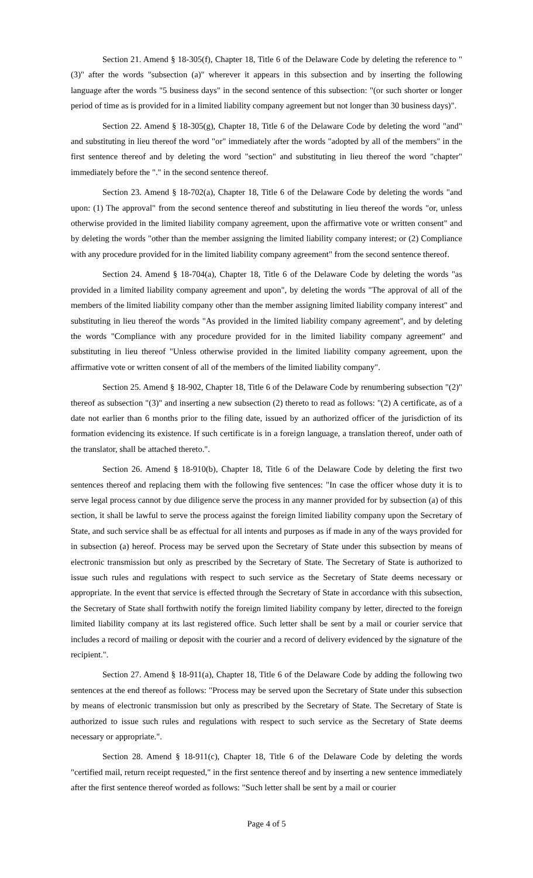Section 21. Amend § 18-305(f), Chapter 18, Title 6 of the Delaware Code by deleting the reference to "(3)" after the words "subsection (a)" wherever it appears in this subsection and by inserting the following language after the words "5 business days" in the second sentence of this subsection: "(or such shorter or longer period of time as is provided for in a limited liability company agreement but not longer than 30 business days)".
Section 22. Amend § 18-305(g), Chapter 18, Title 6 of the Delaware Code by deleting the word "and" and substituting in lieu thereof the word "or" immediately after the words "adopted by all of the members" in the first sentence thereof and by deleting the word "section" and substituting in lieu thereof the word "chapter" immediately before the "." in the second sentence thereof.
Section 23. Amend § 18-702(a), Chapter 18, Title 6 of the Delaware Code by deleting the words "and upon: (1) The approval" from the second sentence thereof and substituting in lieu thereof the words "or, unless otherwise provided in the limited liability company agreement, upon the affirmative vote or written consent" and by deleting the words "other than the member assigning the limited liability company interest; or (2) Compliance with any procedure provided for in the limited liability company agreement" from the second sentence thereof.
Section 24. Amend § 18-704(a), Chapter 18, Title 6 of the Delaware Code by deleting the words "as provided in a limited liability company agreement and upon", by deleting the words "The approval of all of the members of the limited liability company other than the member assigning limited liability company interest" and substituting in lieu thereof the words "As provided in the limited liability company agreement", and by deleting the words "Compliance with any procedure provided for in the limited liability company agreement" and substituting in lieu thereof "Unless otherwise provided in the limited liability company agreement, upon the affirmative vote or written consent of all of the members of the limited liability company".
Section 25. Amend § 18-902, Chapter 18, Title 6 of the Delaware Code by renumbering subsection "(2)" thereof as subsection "(3)" and inserting a new subsection (2) thereto to read as follows: "(2) A certificate, as of a date not earlier than 6 months prior to the filing date, issued by an authorized officer of the jurisdiction of its formation evidencing its existence. If such certificate is in a foreign language, a translation thereof, under oath of the translator, shall be attached thereto.".
Section 26. Amend § 18-910(b), Chapter 18, Title 6 of the Delaware Code by deleting the first two sentences thereof and replacing them with the following five sentences: "In case the officer whose duty it is to serve legal process cannot by due diligence serve the process in any manner provided for by subsection (a) of this section, it shall be lawful to serve the process against the foreign limited liability company upon the Secretary of State, and such service shall be as effectual for all intents and purposes as if made in any of the ways provided for in subsection (a) hereof. Process may be served upon the Secretary of State under this subsection by means of electronic transmission but only as prescribed by the Secretary of State. The Secretary of State is authorized to issue such rules and regulations with respect to such service as the Secretary of State deems necessary or appropriate. In the event that service is effected through the Secretary of State in accordance with this subsection, the Secretary of State shall forthwith notify the foreign limited liability company by letter, directed to the foreign limited liability company at its last registered office. Such letter shall be sent by a mail or courier service that includes a record of mailing or deposit with the courier and a record of delivery evidenced by the signature of the recipient.".
Section 27. Amend § 18-911(a), Chapter 18, Title 6 of the Delaware Code by adding the following two sentences at the end thereof as follows: "Process may be served upon the Secretary of State under this subsection by means of electronic transmission but only as prescribed by the Secretary of State. The Secretary of State is authorized to issue such rules and regulations with respect to such service as the Secretary of State deems necessary or appropriate.".
Section 28. Amend § 18-911(c), Chapter 18, Title 6 of the Delaware Code by deleting the words "certified mail, return receipt requested," in the first sentence thereof and by inserting a new sentence immediately after the first sentence thereof worded as follows: "Such letter shall be sent by a mail or courier
Page 4 of 5